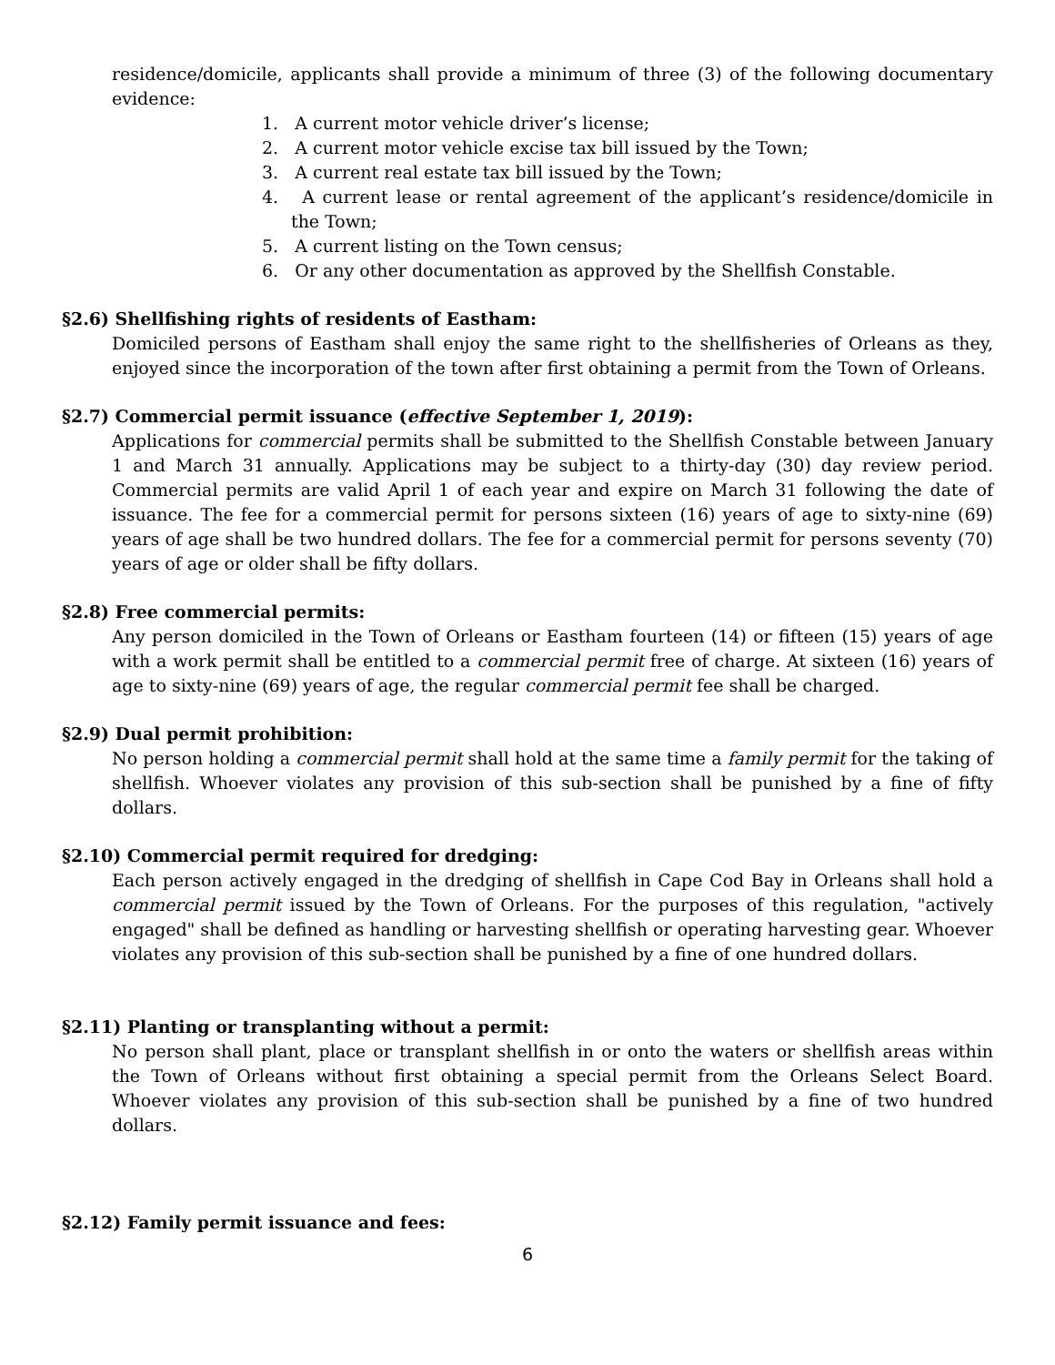residence/domicile, applicants shall provide a minimum of three (3) of the following documentary evidence:
1. A current motor vehicle driver’s license;
2. A current motor vehicle excise tax bill issued by the Town;
3. A current real estate tax bill issued by the Town;
4. A current lease or rental agreement of the applicant’s residence/domicile in the Town;
5. A current listing on the Town census;
6. Or any other documentation as approved by the Shellfish Constable.
§2.6) Shellfishing rights of residents of Eastham:
Domiciled persons of Eastham shall enjoy the same right to the shellfisheries of Orleans as they, enjoyed since the incorporation of the town after first obtaining a permit from the Town of Orleans.
§2.7) Commercial permit issuance (effective September 1, 2019):
Applications for commercial permits shall be submitted to the Shellfish Constable between January 1 and March 31 annually. Applications may be subject to a thirty-day (30) day review period. Commercial permits are valid April 1 of each year and expire on March 31 following the date of issuance. The fee for a commercial permit for persons sixteen (16) years of age to sixty-nine (69) years of age shall be two hundred dollars. The fee for a commercial permit for persons seventy (70) years of age or older shall be fifty dollars.
§2.8) Free commercial permits:
Any person domiciled in the Town of Orleans or Eastham fourteen (14) or fifteen (15) years of age with a work permit shall be entitled to a commercial permit free of charge. At sixteen (16) years of age to sixty-nine (69) years of age, the regular commercial permit fee shall be charged.
§2.9) Dual permit prohibition:
No person holding a commercial permit shall hold at the same time a family permit for the taking of shellfish. Whoever violates any provision of this sub-section shall be punished by a fine of fifty dollars.
§2.10) Commercial permit required for dredging:
Each person actively engaged in the dredging of shellfish in Cape Cod Bay in Orleans shall hold a commercial permit issued by the Town of Orleans. For the purposes of this regulation, "actively engaged" shall be defined as handling or harvesting shellfish or operating harvesting gear. Whoever violates any provision of this sub-section shall be punished by a fine of one hundred dollars.
§2.11) Planting or transplanting without a permit:
No person shall plant, place or transplant shellfish in or onto the waters or shellfish areas within the Town of Orleans without first obtaining a special permit from the Orleans Select Board. Whoever violates any provision of this sub-section shall be punished by a fine of two hundred dollars.
§2.12) Family permit issuance and fees:
6